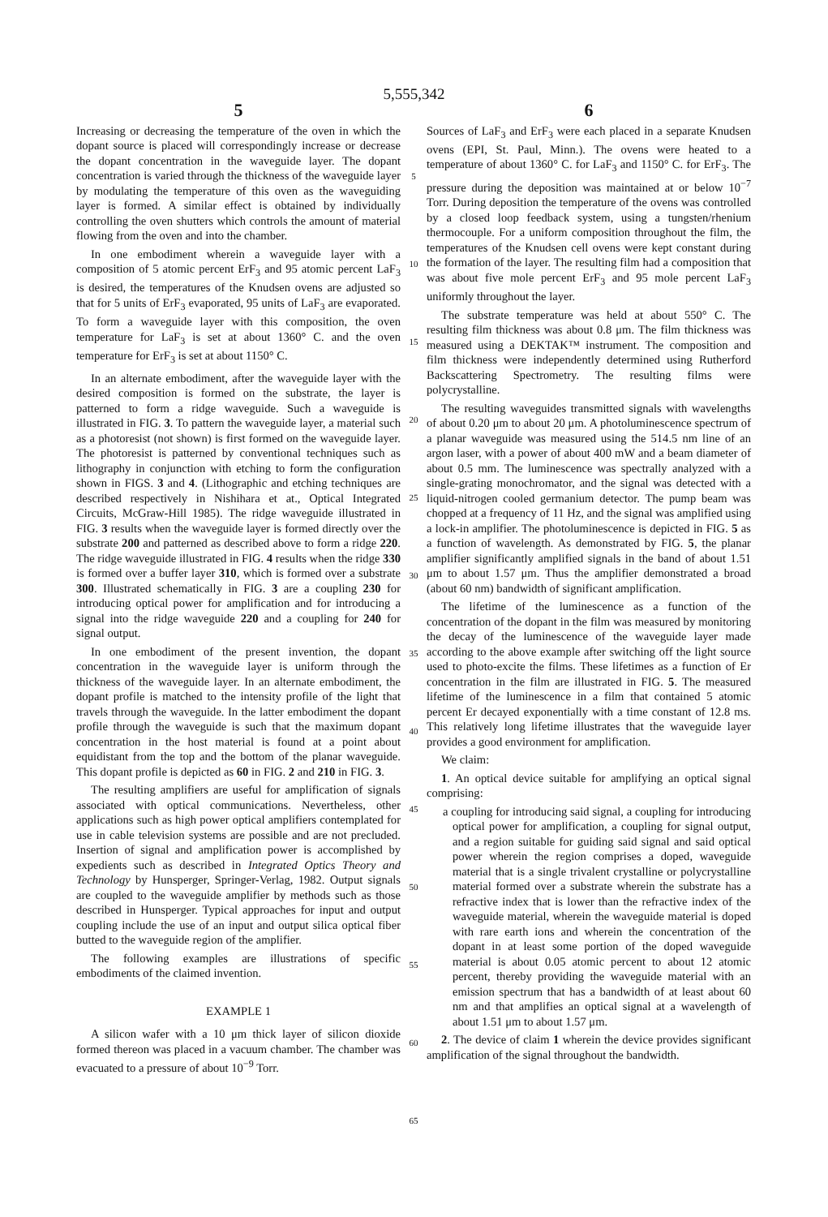5,555,342
5
Increasing or decreasing the temperature of the oven in which the dopant source is placed will correspondingly increase or decrease the dopant concentration in the waveguide layer. The dopant concentration is varied through the thickness of the waveguide layer by modulating the temperature of this oven as the waveguiding layer is formed. A similar effect is obtained by individually controlling the oven shutters which controls the amount of material flowing from the oven and into the chamber.
In one embodiment wherein a waveguide layer with a composition of 5 atomic percent ErF<sub>3</sub> and 95 atomic percent LaF<sub>3</sub> is desired, the temperatures of the Knudsen ovens are adjusted so that for 5 units of ErF<sub>3</sub> evaporated, 95 units of LaF<sub>3</sub> are evaporated. To form a waveguide layer with this composition, the oven temperature for LaF<sub>3</sub> is set at about 1360° C. and the oven temperature for ErF<sub>3</sub> is set at about 1150° C.
In an alternate embodiment, after the waveguide layer with the desired composition is formed on the substrate, the layer is patterned to form a ridge waveguide. Such a waveguide is illustrated in FIG. 3. To pattern the waveguide layer, a material such as a photoresist (not shown) is first formed on the waveguide layer. The photoresist is patterned by conventional techniques such as lithography in conjunction with etching to form the configuration shown in FIGS. 3 and 4. (Lithographic and etching techniques are described respectively in Nishihara et at., Optical Integrated Circuits, McGraw-Hill 1985). The ridge waveguide illustrated in FIG. 3 results when the waveguide layer is formed directly over the substrate 200 and patterned as described above to form a ridge 220. The ridge waveguide illustrated in FIG. 4 results when the ridge 330 is formed over a buffer layer 310, which is formed over a substrate 300. Illustrated schematically in FIG. 3 are a coupling 230 for introducing optical power for amplification and for introducing a signal into the ridge waveguide 220 and a coupling for 240 for signal output.
In one embodiment of the present invention, the dopant concentration in the waveguide layer is uniform through the thickness of the waveguide layer. In an alternate embodiment, the dopant profile is matched to the intensity profile of the light that travels through the waveguide. In the latter embodiment the dopant profile through the waveguide is such that the maximum dopant concentration in the host material is found at a point about equidistant from the top and the bottom of the planar waveguide. This dopant profile is depicted as 60 in FIG. 2 and 210 in FIG. 3.
The resulting amplifiers are useful for amplification of signals associated with optical communications. Nevertheless, other applications such as high power optical amplifiers contemplated for use in cable television systems are possible and are not precluded. Insertion of signal and amplification power is accomplished by expedients such as described in Integrated Optics Theory and Technology by Hunsperger, Springer-Verlag, 1982. Output signals are coupled to the waveguide amplifier by methods such as those described in Hunsperger. Typical approaches for input and output coupling include the use of an input and output silica optical fiber butted to the waveguide region of the amplifier.
The following examples are illustrations of specific embodiments of the claimed invention.
EXAMPLE 1
A silicon wafer with a 10 μm thick layer of silicon dioxide formed thereon was placed in a vacuum chamber. The chamber was evacuated to a pressure of about 10<sup>−9</sup> Torr.
5
10
15
20
25
30
35
40
45
50
55
60
65
6
Sources of LaF<sub>3</sub> and ErF<sub>3</sub> were each placed in a separate Knudsen ovens (EPI, St. Paul, Minn.). The ovens were heated to a temperature of about 1360° C. for LaF<sub>3</sub> and 1150° C. for ErF<sub>3</sub>. The pressure during the deposition was maintained at or below 10<sup>−7</sup> Torr. During deposition the temperature of the ovens was controlled by a closed loop feedback system, using a tungsten/rhenium thermocouple. For a uniform composition throughout the film, the temperatures of the Knudsen cell ovens were kept constant during the formation of the layer. The resulting film had a composition that was about five mole percent ErF<sub>3</sub> and 95 mole percent LaF<sub>3</sub> uniformly throughout the layer.
The substrate temperature was held at about 550° C. The resulting film thickness was about 0.8 μm. The film thickness was measured using a DEKTAK™ instrument. The composition and film thickness were independently determined using Rutherford Backscattering Spectrometry. The resulting films were polycrystalline.
The resulting waveguides transmitted signals with wavelengths of about 0.20 μm to about 20 μm. A photoluminescence spectrum of a planar waveguide was measured using the 514.5 nm line of an argon laser, with a power of about 400 mW and a beam diameter of about 0.5 mm. The luminescence was spectrally analyzed with a single-grating monochromator, and the signal was detected with a liquid-nitrogen cooled germanium detector. The pump beam was chopped at a frequency of 11 Hz, and the signal was amplified using a lock-in amplifier. The photoluminescence is depicted in FIG. 5 as a function of wavelength. As demonstrated by FIG. 5, the planar amplifier significantly amplified signals in the band of about 1.51 μm to about 1.57 μm. Thus the amplifier demonstrated a broad (about 60 nm) bandwidth of significant amplification.
The lifetime of the luminescence as a function of the concentration of the dopant in the film was measured by monitoring the decay of the luminescence of the waveguide layer made according to the above example after switching off the light source used to photo-excite the films. These lifetimes as a function of Er concentration in the film are illustrated in FIG. 5. The measured lifetime of the luminescence in a film that contained 5 atomic percent Er decayed exponentially with a time constant of 12.8 ms. This relatively long lifetime illustrates that the waveguide layer provides a good environment for amplification.
We claim:
1. An optical device suitable for amplifying an optical signal comprising:
a coupling for introducing said signal, a coupling for introducing optical power for amplification, a coupling for signal output, and a region suitable for guiding said signal and said optical power wherein the region comprises a doped, waveguide material that is a single trivalent crystalline or polycrystalline material formed over a substrate wherein the substrate has a refractive index that is lower than the refractive index of the waveguide material, wherein the waveguide material is doped with rare earth ions and wherein the concentration of the dopant in at least some portion of the doped waveguide material is about 0.05 atomic percent to about 12 atomic percent, thereby providing the waveguide material with an emission spectrum that has a bandwidth of at least about 60 nm and that amplifies an optical signal at a wavelength of about 1.51 μm to about 1.57 μm.
2. The device of claim 1 wherein the device provides significant amplification of the signal throughout the bandwidth.